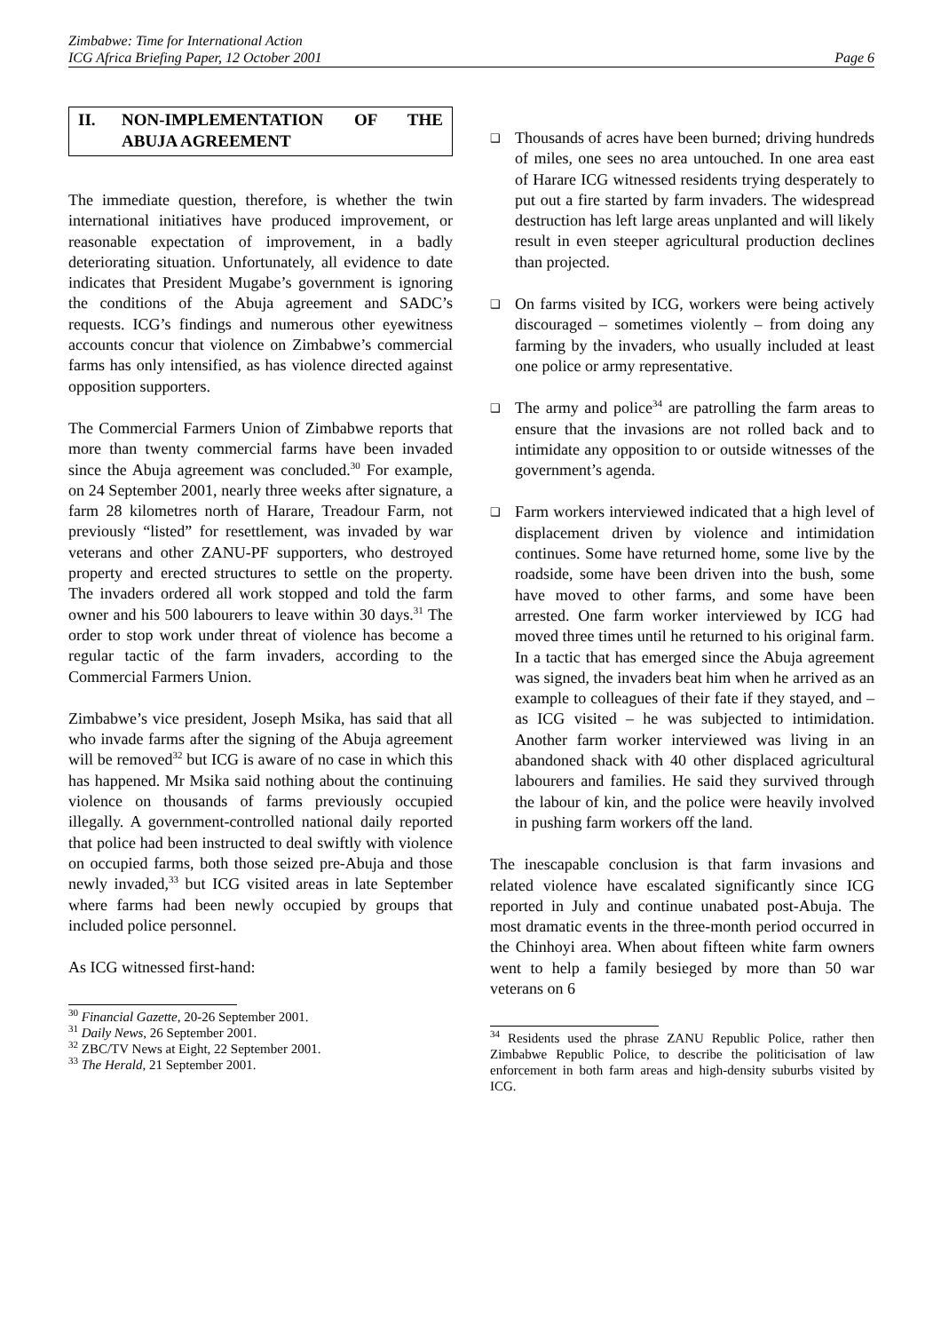Zimbabwe: Time for International Action
ICG Africa Briefing Paper, 12 October 2001 Page 6
II. NON-IMPLEMENTATION OF THE ABUJA AGREEMENT
The immediate question, therefore, is whether the twin international initiatives have produced improvement, or reasonable expectation of improvement, in a badly deteriorating situation. Unfortunately, all evidence to date indicates that President Mugabe’s government is ignoring the conditions of the Abuja agreement and SADC’s requests. ICG’s findings and numerous other eyewitness accounts concur that violence on Zimbabwe’s commercial farms has only intensified, as has violence directed against opposition supporters.
The Commercial Farmers Union of Zimbabwe reports that more than twenty commercial farms have been invaded since the Abuja agreement was concluded.<sup>30</sup> For example, on 24 September 2001, nearly three weeks after signature, a farm 28 kilometres north of Harare, Treadour Farm, not previously “listed” for resettlement, was invaded by war veterans and other ZANU-PF supporters, who destroyed property and erected structures to settle on the property. The invaders ordered all work stopped and told the farm owner and his 500 labourers to leave within 30 days.<sup>31</sup> The order to stop work under threat of violence has become a regular tactic of the farm invaders, according to the Commercial Farmers Union.
Zimbabwe’s vice president, Joseph Msika, has said that all who invade farms after the signing of the Abuja agreement will be removed<sup>32</sup> but ICG is aware of no case in which this has happened. Mr Msika said nothing about the continuing violence on thousands of farms previously occupied illegally. A government-controlled national daily reported that police had been instructed to deal swiftly with violence on occupied farms, both those seized pre-Abuja and those newly invaded,<sup>33</sup> but ICG visited areas in late September where farms had been newly occupied by groups that included police personnel.
As ICG witnessed first-hand:
<sup>30</sup> Financial Gazette, 20-26 September 2001.
<sup>31</sup> Daily News, 26 September 2001.
<sup>32</sup> ZBC/TV News at Eight, 22 September 2001.
<sup>33</sup> The Herald, 21 September 2001.
❑ Thousands of acres have been burned; driving hundreds of miles, one sees no area untouched. In one area east of Harare ICG witnessed residents trying desperately to put out a fire started by farm invaders. The widespread destruction has left large areas unplanted and will likely result in even steeper agricultural production declines than projected.
❑ On farms visited by ICG, workers were being actively discouraged – sometimes violently – from doing any farming by the invaders, who usually included at least one police or army representative.
❑ The army and police<sup>34</sup> are patrolling the farm areas to ensure that the invasions are not rolled back and to intimidate any opposition to or outside witnesses of the government’s agenda.
❑ Farm workers interviewed indicated that a high level of displacement driven by violence and intimidation continues. Some have returned home, some live by the roadside, some have been driven into the bush, some have moved to other farms, and some have been arrested. One farm worker interviewed by ICG had moved three times until he returned to his original farm. In a tactic that has emerged since the Abuja agreement was signed, the invaders beat him when he arrived as an example to colleagues of their fate if they stayed, and – as ICG visited – he was subjected to intimidation. Another farm worker interviewed was living in an abandoned shack with 40 other displaced agricultural labourers and families. He said they survived through the labour of kin, and the police were heavily involved in pushing farm workers off the land.
The inescapable conclusion is that farm invasions and related violence have escalated significantly since ICG reported in July and continue unabated post-Abuja. The most dramatic events in the three-month period occurred in the Chinhoyi area. When about fifteen white farm owners went to help a family besieged by more than 50 war veterans on 6
<sup>34</sup> Residents used the phrase ZANU Republic Police, rather then Zimbabwe Republic Police, to describe the politicisation of law enforcement in both farm areas and high-density suburbs visited by ICG.